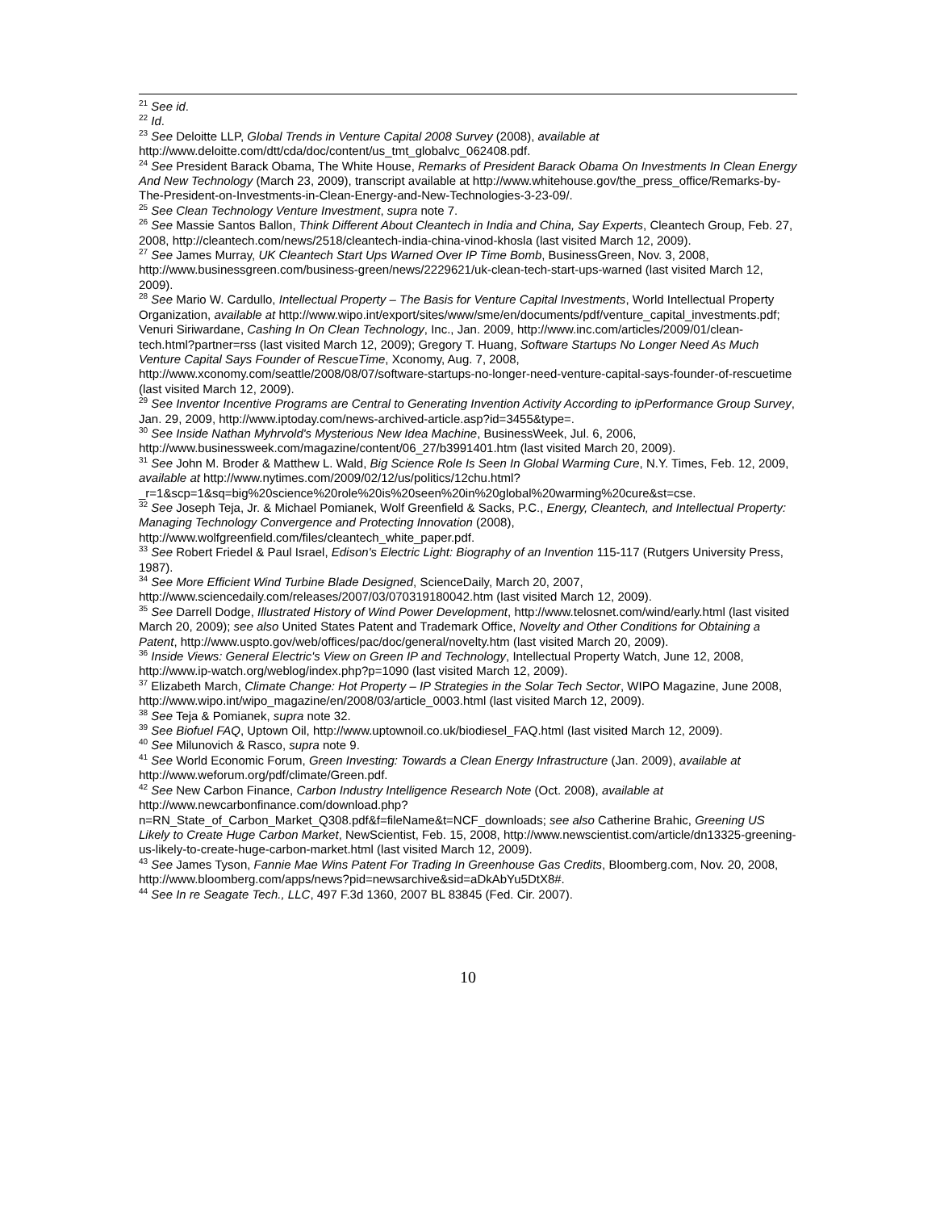<sup>21</sup> See id.
<sup>22</sup> Id.
<sup>23</sup> See Deloitte LLP, Global Trends in Venture Capital 2008 Survey (2008), available at http://www.deloitte.com/dtt/cda/doc/content/us_tmt_globalvc_062408.pdf.
<sup>24</sup> See President Barack Obama, The White House, Remarks of President Barack Obama On Investments In Clean Energy And New Technology (March 23, 2009), transcript available at http://www.whitehouse.gov/the_press_office/Remarks-by-The-President-on-Investments-in-Clean-Energy-and-New-Technologies-3-23-09/.
<sup>25</sup> See Clean Technology Venture Investment, supra note 7.
<sup>26</sup> See Massie Santos Ballon, Think Different About Cleantech in India and China, Say Experts, Cleantech Group, Feb. 27, 2008, http://cleantech.com/news/2518/cleantech-india-china-vinod-khosla (last visited March 12, 2009).
<sup>27</sup> See James Murray, UK Cleantech Start Ups Warned Over IP Time Bomb, BusinessGreen, Nov. 3, 2008, http://www.businessgreen.com/business-green/news/2229621/uk-clean-tech-start-ups-warned (last visited March 12, 2009).
<sup>28</sup> See Mario W. Cardullo, Intellectual Property – The Basis for Venture Capital Investments, World Intellectual Property Organization, available at http://www.wipo.int/export/sites/www/sme/en/documents/pdf/venture_capital_investments.pdf; Venuri Siriwardane, Cashing In On Clean Technology, Inc., Jan. 2009, http://www.inc.com/articles/2009/01/clean-tech.html?partner=rss (last visited March 12, 2009); Gregory T. Huang, Software Startups No Longer Need As Much Venture Capital Says Founder of RescueTime, Xconomy, Aug. 7, 2008, http://www.xconomy.com/seattle/2008/08/07/software-startups-no-longer-need-venture-capital-says-founder-of-rescuetime (last visited March 12, 2009).
<sup>29</sup> See Inventor Incentive Programs are Central to Generating Invention Activity According to ipPerformance Group Survey, Jan. 29, 2009, http://www.iptoday.com/news-archived-article.asp?id=3455&type=.
<sup>30</sup> See Inside Nathan Myhrvold's Mysterious New Idea Machine, BusinessWeek, Jul. 6, 2006, http://www.businessweek.com/magazine/content/06_27/b3991401.htm (last visited March 20, 2009).
<sup>31</sup> See John M. Broder & Matthew L. Wald, Big Science Role Is Seen In Global Warming Cure, N.Y. Times, Feb. 12, 2009, available at http://www.nytimes.com/2009/02/12/us/politics/12chu.html?_r=1&scp=1&sq=big%20science%20role%20is%20seen%20in%20global%20warming%20cure&st=cse.
<sup>32</sup> See Joseph Teja, Jr. & Michael Pomianek, Wolf Greenfield & Sacks, P.C., Energy, Cleantech, and Intellectual Property: Managing Technology Convergence and Protecting Innovation (2008), http://www.wolfgreenfield.com/files/cleantech_white_paper.pdf.
<sup>33</sup> See Robert Friedel & Paul Israel, Edison's Electric Light: Biography of an Invention 115-117 (Rutgers University Press, 1987).
<sup>34</sup> See More Efficient Wind Turbine Blade Designed, ScienceDaily, March 20, 2007, http://www.sciencedaily.com/releases/2007/03/070319180042.htm (last visited March 12, 2009).
<sup>35</sup> See Darrell Dodge, Illustrated History of Wind Power Development, http://www.telosnet.com/wind/early.html (last visited March 20, 2009); see also United States Patent and Trademark Office, Novelty and Other Conditions for Obtaining a Patent, http://www.uspto.gov/web/offices/pac/doc/general/novelty.htm (last visited March 20, 2009).
<sup>36</sup> Inside Views: General Electric's View on Green IP and Technology, Intellectual Property Watch, June 12, 2008, http://www.ip-watch.org/weblog/index.php?p=1090 (last visited March 12, 2009).
<sup>37</sup> Elizabeth March, Climate Change: Hot Property – IP Strategies in the Solar Tech Sector, WIPO Magazine, June 2008, http://www.wipo.int/wipo_magazine/en/2008/03/article_0003.html (last visited March 12, 2009).
<sup>38</sup> See Teja & Pomianek, supra note 32.
<sup>39</sup> See Biofuel FAQ, Uptown Oil, http://www.uptownoil.co.uk/biodiesel_FAQ.html (last visited March 12, 2009).
<sup>40</sup> See Milunovich & Rasco, supra note 9.
<sup>41</sup> See World Economic Forum, Green Investing: Towards a Clean Energy Infrastructure (Jan. 2009), available at http://www.weforum.org/pdf/climate/Green.pdf.
<sup>42</sup> See New Carbon Finance, Carbon Industry Intelligence Research Note (Oct. 2008), available at http://www.newcarbonfinance.com/download.php?n=RN_State_of_Carbon_Market_Q308.pdf&f=fileName&t=NCF_downloads; see also Catherine Brahic, Greening US Likely to Create Huge Carbon Market, NewScientist, Feb. 15, 2008, http://www.newscientist.com/article/dn13325-greening-us-likely-to-create-huge-carbon-market.html (last visited March 12, 2009).
<sup>43</sup> See James Tyson, Fannie Mae Wins Patent For Trading In Greenhouse Gas Credits, Bloomberg.com, Nov. 20, 2008, http://www.bloomberg.com/apps/news?pid=newsarchive&sid=aDkAbYu5DtX8#.
<sup>44</sup> See In re Seagate Tech., LLC, 497 F.3d 1360, 2007 BL 83845 (Fed. Cir. 2007).
10